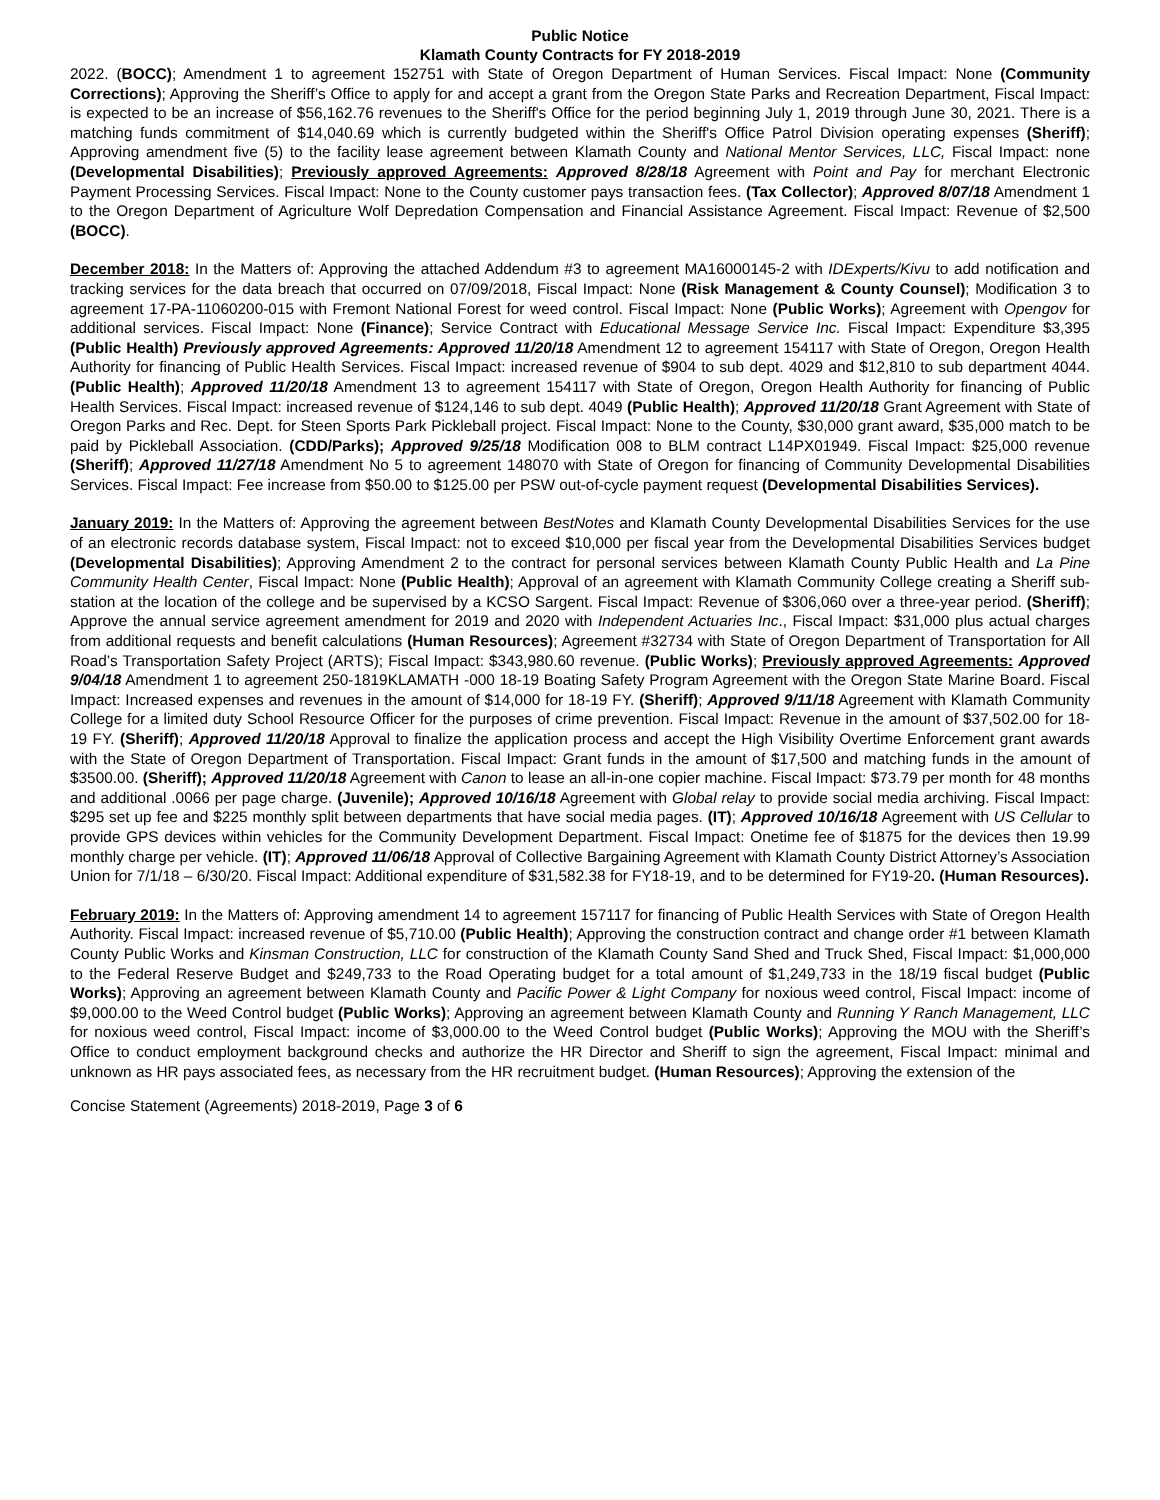Public Notice
Klamath County Contracts for FY 2018-2019
2022. (BOCC); Amendment 1 to agreement 152751 with State of Oregon Department of Human Services. Fiscal Impact: None (Community Corrections); Approving the Sheriff’s Office to apply for and accept a grant from the Oregon State Parks and Recreation Department, Fiscal Impact: is expected to be an increase of $56,162.76 revenues to the Sheriff's Office for the period beginning July 1, 2019 through June 30, 2021. There is a matching funds commitment of $14,040.69 which is currently budgeted within the Sheriff's Office Patrol Division operating expenses (Sheriff); Approving amendment five (5) to the facility lease agreement between Klamath County and National Mentor Services, LLC, Fiscal Impact: none (Developmental Disabilities); Previously approved Agreements: Approved 8/28/18 Agreement with Point and Pay for merchant Electronic Payment Processing Services. Fiscal Impact: None to the County customer pays transaction fees. (Tax Collector); Approved 8/07/18 Amendment 1 to the Oregon Department of Agriculture Wolf Depredation Compensation and Financial Assistance Agreement. Fiscal Impact: Revenue of $2,500 (BOCC).
December 2018: In the Matters of: Approving the attached Addendum #3 to agreement MA16000145-2 with IDExperts/Kivu to add notification and tracking services for the data breach that occurred on 07/09/2018, Fiscal Impact: None (Risk Management & County Counsel); Modification 3 to agreement 17-PA-11060200-015 with Fremont National Forest for weed control. Fiscal Impact: None (Public Works); Agreement with Opengov for additional services. Fiscal Impact: None (Finance); Service Contract with Educational Message Service Inc. Fiscal Impact: Expenditure $3,395 (Public Health) Previously approved Agreements: Approved 11/20/18 Amendment 12 to agreement 154117 with State of Oregon, Oregon Health Authority for financing of Public Health Services. Fiscal Impact: increased revenue of $904 to sub dept. 4029 and $12,810 to sub department 4044. (Public Health); Approved 11/20/18 Amendment 13 to agreement 154117 with State of Oregon, Oregon Health Authority for financing of Public Health Services. Fiscal Impact: increased revenue of $124,146 to sub dept. 4049 (Public Health); Approved 11/20/18 Grant Agreement with State of Oregon Parks and Rec. Dept. for Steen Sports Park Pickleball project. Fiscal Impact: None to the County, $30,000 grant award, $35,000 match to be paid by Pickleball Association. (CDD/Parks); Approved 9/25/18 Modification 008 to BLM contract L14PX01949. Fiscal Impact: $25,000 revenue (Sheriff); Approved 11/27/18 Amendment No 5 to agreement 148070 with State of Oregon for financing of Community Developmental Disabilities Services. Fiscal Impact: Fee increase from $50.00 to $125.00 per PSW out-of-cycle payment request (Developmental Disabilities Services).
January 2019: In the Matters of: Approving the agreement between BestNotes and Klamath County Developmental Disabilities Services for the use of an electronic records database system, Fiscal Impact: not to exceed $10,000 per fiscal year from the Developmental Disabilities Services budget (Developmental Disabilities); Approving Amendment 2 to the contract for personal services between Klamath County Public Health and La Pine Community Health Center, Fiscal Impact: None (Public Health); Approval of an agreement with Klamath Community College creating a Sheriff sub-station at the location of the college and be supervised by a KCSO Sargent. Fiscal Impact: Revenue of $306,060 over a three-year period. (Sheriff); Approve the annual service agreement amendment for 2019 and 2020 with Independent Actuaries Inc., Fiscal Impact: $31,000 plus actual charges from additional requests and benefit calculations (Human Resources); Agreement #32734 with State of Oregon Department of Transportation for All Road’s Transportation Safety Project (ARTS); Fiscal Impact: $343,980.60 revenue. (Public Works); Previously approved Agreements: Approved 9/04/18 Amendment 1 to agreement 250-1819KLAMATH -000 18-19 Boating Safety Program Agreement with the Oregon State Marine Board. Fiscal Impact: Increased expenses and revenues in the amount of $14,000 for 18-19 FY. (Sheriff); Approved 9/11/18 Agreement with Klamath Community College for a limited duty School Resource Officer for the purposes of crime prevention. Fiscal Impact: Revenue in the amount of $37,502.00 for 18-19 FY. (Sheriff); Approved 11/20/18 Approval to finalize the application process and accept the High Visibility Overtime Enforcement grant awards with the State of Oregon Department of Transportation. Fiscal Impact: Grant funds in the amount of $17,500 and matching funds in the amount of $3500.00. (Sheriff); Approved 11/20/18 Agreement with Canon to lease an all-in-one copier machine. Fiscal Impact: $73.79 per month for 48 months and additional .0066 per page charge. (Juvenile); Approved 10/16/18 Agreement with Global relay to provide social media archiving. Fiscal Impact: $295 set up fee and $225 monthly split between departments that have social media pages. (IT); Approved 10/16/18 Agreement with US Cellular to provide GPS devices within vehicles for the Community Development Department. Fiscal Impact: Onetime fee of $1875 for the devices then 19.99 monthly charge per vehicle. (IT); Approved 11/06/18 Approval of Collective Bargaining Agreement with Klamath County District Attorney’s Association Union for 7/1/18 – 6/30/20. Fiscal Impact: Additional expenditure of $31,582.38 for FY18-19, and to be determined for FY19-20. (Human Resources).
February 2019: In the Matters of: Approving amendment 14 to agreement 157117 for financing of Public Health Services with State of Oregon Health Authority. Fiscal Impact: increased revenue of $5,710.00 (Public Health); Approving the construction contract and change order #1 between Klamath County Public Works and Kinsman Construction, LLC for construction of the Klamath County Sand Shed and Truck Shed, Fiscal Impact: $1,000,000 to the Federal Reserve Budget and $249,733 to the Road Operating budget for a total amount of $1,249,733 in the 18/19 fiscal budget (Public Works); Approving an agreement between Klamath County and Pacific Power & Light Company for noxious weed control, Fiscal Impact: income of $9,000.00 to the Weed Control budget (Public Works); Approving an agreement between Klamath County and Running Y Ranch Management, LLC for noxious weed control, Fiscal Impact: income of $3,000.00 to the Weed Control budget (Public Works); Approving the MOU with the Sheriff’s Office to conduct employment background checks and authorize the HR Director and Sheriff to sign the agreement, Fiscal Impact: minimal and unknown as HR pays associated fees, as necessary from the HR recruitment budget. (Human Resources); Approving the extension of the
Concise Statement (Agreements) 2018-2019, Page 3 of 6